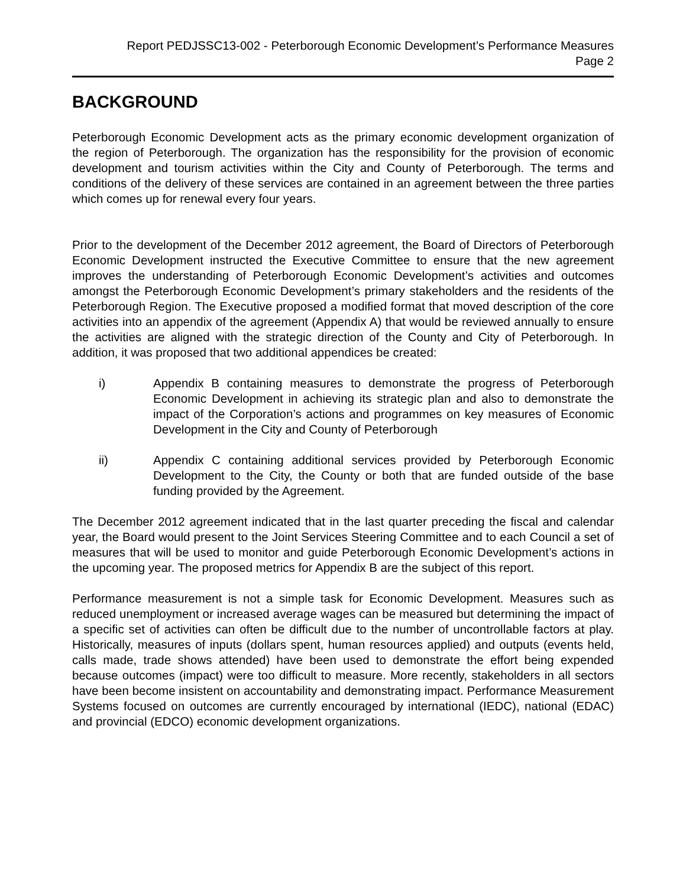Report PEDJSSC13-002 - Peterborough Economic Development’s Performance Measures
Page 2
BACKGROUND
Peterborough Economic Development acts as the primary economic development organization of the region of Peterborough. The organization has the responsibility for the provision of economic development and tourism activities within the City and County of Peterborough. The terms and conditions of the delivery of these services are contained in an agreement between the three parties which comes up for renewal every four years.
Prior to the development of the December 2012 agreement, the Board of Directors of Peterborough Economic Development instructed the Executive Committee to ensure that the new agreement improves the understanding of Peterborough Economic Development’s activities and outcomes amongst the Peterborough Economic Development’s primary stakeholders and the residents of the Peterborough Region. The Executive proposed a modified format that moved description of the core activities into an appendix of the agreement (Appendix A) that would be reviewed annually to ensure the activities are aligned with the strategic direction of the County and City of Peterborough. In addition, it was proposed that two additional appendices be created:
i) Appendix B containing measures to demonstrate the progress of Peterborough Economic Development in achieving its strategic plan and also to demonstrate the impact of the Corporation’s actions and programmes on key measures of Economic Development in the City and County of Peterborough
ii) Appendix C containing additional services provided by Peterborough Economic Development to the City, the County or both that are funded outside of the base funding provided by the Agreement.
The December 2012 agreement indicated that in the last quarter preceding the fiscal and calendar year, the Board would present to the Joint Services Steering Committee and to each Council a set of measures that will be used to monitor and guide Peterborough Economic Development’s actions in the upcoming year. The proposed metrics for Appendix B are the subject of this report.
Performance measurement is not a simple task for Economic Development. Measures such as reduced unemployment or increased average wages can be measured but determining the impact of a specific set of activities can often be difficult due to the number of uncontrollable factors at play. Historically, measures of inputs (dollars spent, human resources applied) and outputs (events held, calls made, trade shows attended) have been used to demonstrate the effort being expended because outcomes (impact) were too difficult to measure. More recently, stakeholders in all sectors have been become insistent on accountability and demonstrating impact. Performance Measurement Systems focused on outcomes are currently encouraged by international (IEDC), national (EDAC) and provincial (EDCO) economic development organizations.